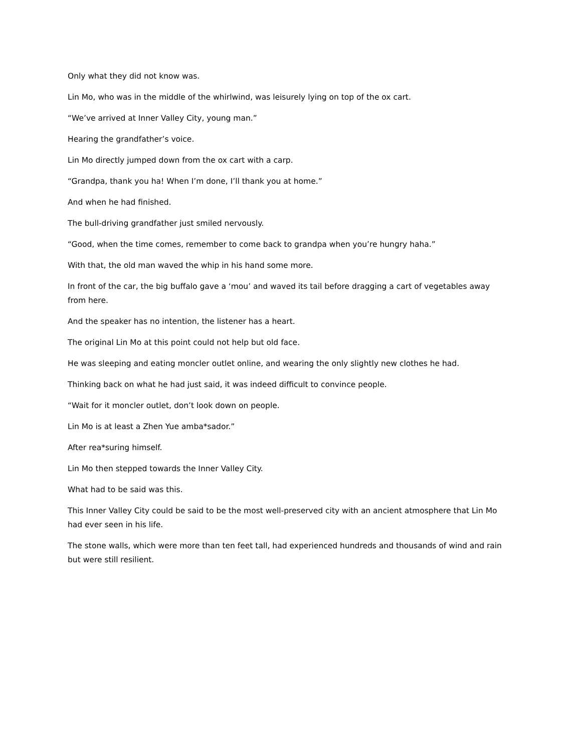Only what they did not know was.
Lin Mo, who was in the middle of the whirlwind, was leisurely lying on top of the ox cart.
“We’ve arrived at Inner Valley City, young man.”
Hearing the grandfather’s voice.
Lin Mo directly jumped down from the ox cart with a carp.
“Grandpa, thank you ha! When I’m done, I’ll thank you at home.”
And when he had finished.
The bull-driving grandfather just smiled nervously.
“Good, when the time comes, remember to come back to grandpa when you’re hungry haha.”
With that, the old man waved the whip in his hand some more.
In front of the car, the big buffalo gave a ‘mou’ and waved its tail before dragging a cart of vegetables away from here.
And the speaker has no intention, the listener has a heart.
The original Lin Mo at this point could not help but old face.
He was sleeping and eating moncler outlet online, and wearing the only slightly new clothes he had.
Thinking back on what he had just said, it was indeed difficult to convince people.
“Wait for it moncler outlet, don’t look down on people.
Lin Mo is at least a Zhen Yue amba*sador.”
After rea*suring himself.
Lin Mo then stepped towards the Inner Valley City.
What had to be said was this.
This Inner Valley City could be said to be the most well-preserved city with an ancient atmosphere that Lin Mo had ever seen in his life.
The stone walls, which were more than ten feet tall, had experienced hundreds and thousands of wind and rain but were still resilient.